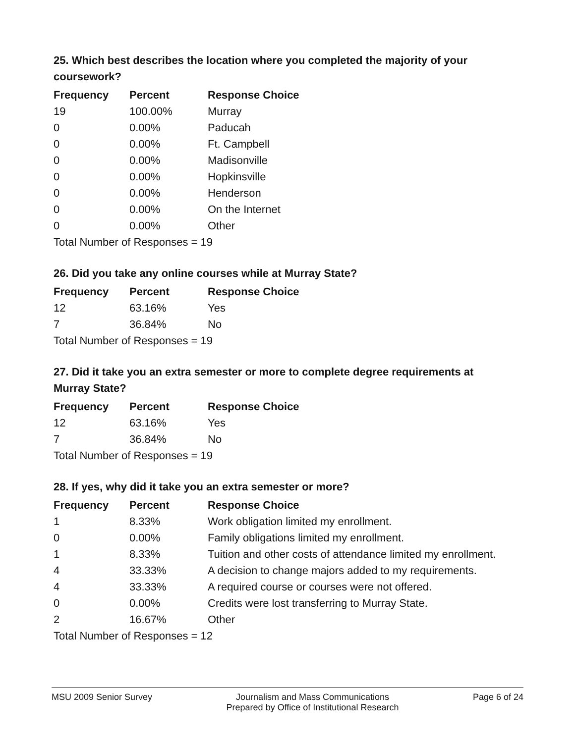25. Which best describes the location where you completed the majority of your coursework?
| Frequency | Percent | Response Choice |
| --- | --- | --- |
| 19 | 100.00% | Murray |
| 0 | 0.00% | Paducah |
| 0 | 0.00% | Ft. Campbell |
| 0 | 0.00% | Madisonville |
| 0 | 0.00% | Hopkinsville |
| 0 | 0.00% | Henderson |
| 0 | 0.00% | On the Internet |
| 0 | 0.00% | Other |
| Total Number of Responses = 19 | | |
26. Did you take any online courses while at Murray State?
| Frequency | Percent | Response Choice |
| --- | --- | --- |
| 12 | 63.16% | Yes |
| 7 | 36.84% | No |
| Total Number of Responses = 19 | | |
27. Did it take you an extra semester or more to complete degree requirements at Murray State?
| Frequency | Percent | Response Choice |
| --- | --- | --- |
| 12 | 63.16% | Yes |
| 7 | 36.84% | No |
| Total Number of Responses = 19 | | |
28. If yes, why did it take you an extra semester or more?
| Frequency | Percent | Response Choice |
| --- | --- | --- |
| 1 | 8.33% | Work obligation limited my enrollment. |
| 0 | 0.00% | Family obligations limited my enrollment. |
| 1 | 8.33% | Tuition and other costs of attendance limited my enrollment. |
| 4 | 33.33% | A decision to change majors added to my requirements. |
| 4 | 33.33% | A required course or courses were not offered. |
| 0 | 0.00% | Credits were lost transferring to Murray State. |
| 2 | 16.67% | Other |
| Total Number of Responses = 12 | | |
MSU 2009 Senior Survey Journalism and Mass Communications
Prepared by Office of Institutional Research
Page 6 of 24